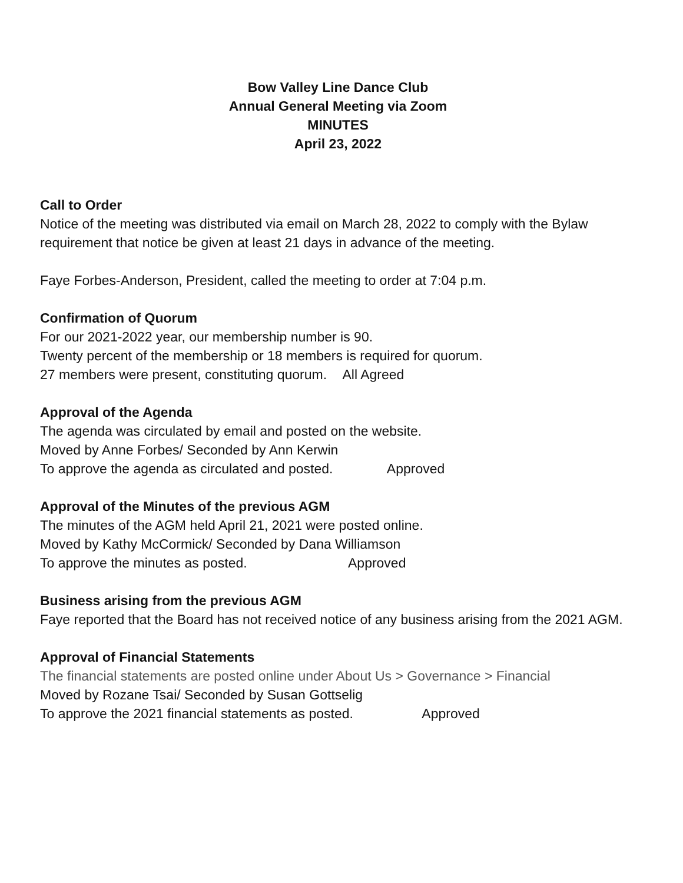Bow Valley Line Dance Club
Annual General Meeting via Zoom
MINUTES
April 23, 2022
Call to Order
Notice of the meeting was distributed via email on March 28, 2022 to comply with the Bylaw requirement that notice be given at least 21 days in advance of the meeting.
Faye Forbes-Anderson, President, called the meeting to order at 7:04 p.m.
Confirmation of Quorum
For our 2021-2022 year, our membership number is 90.
Twenty percent of the membership or 18 members is required for quorum.
27 members were present, constituting quorum. All Agreed
Approval of the Agenda
The agenda was circulated by email and posted on the website.
Moved by Anne Forbes/ Seconded by Ann Kerwin
To approve the agenda as circulated and posted. Approved
Approval of the Minutes of the previous AGM
The minutes of the AGM held April 21, 2021 were posted online.
Moved by Kathy McCormick/ Seconded by Dana Williamson
To approve the minutes as posted. Approved
Business arising from the previous AGM
Faye reported that the Board has not received notice of any business arising from the 2021 AGM.
Approval of Financial Statements
The financial statements are posted online under About Us > Governance > Financial
Moved by Rozane Tsai/ Seconded by Susan Gottselig
To approve the 2021 financial statements as posted. Approved